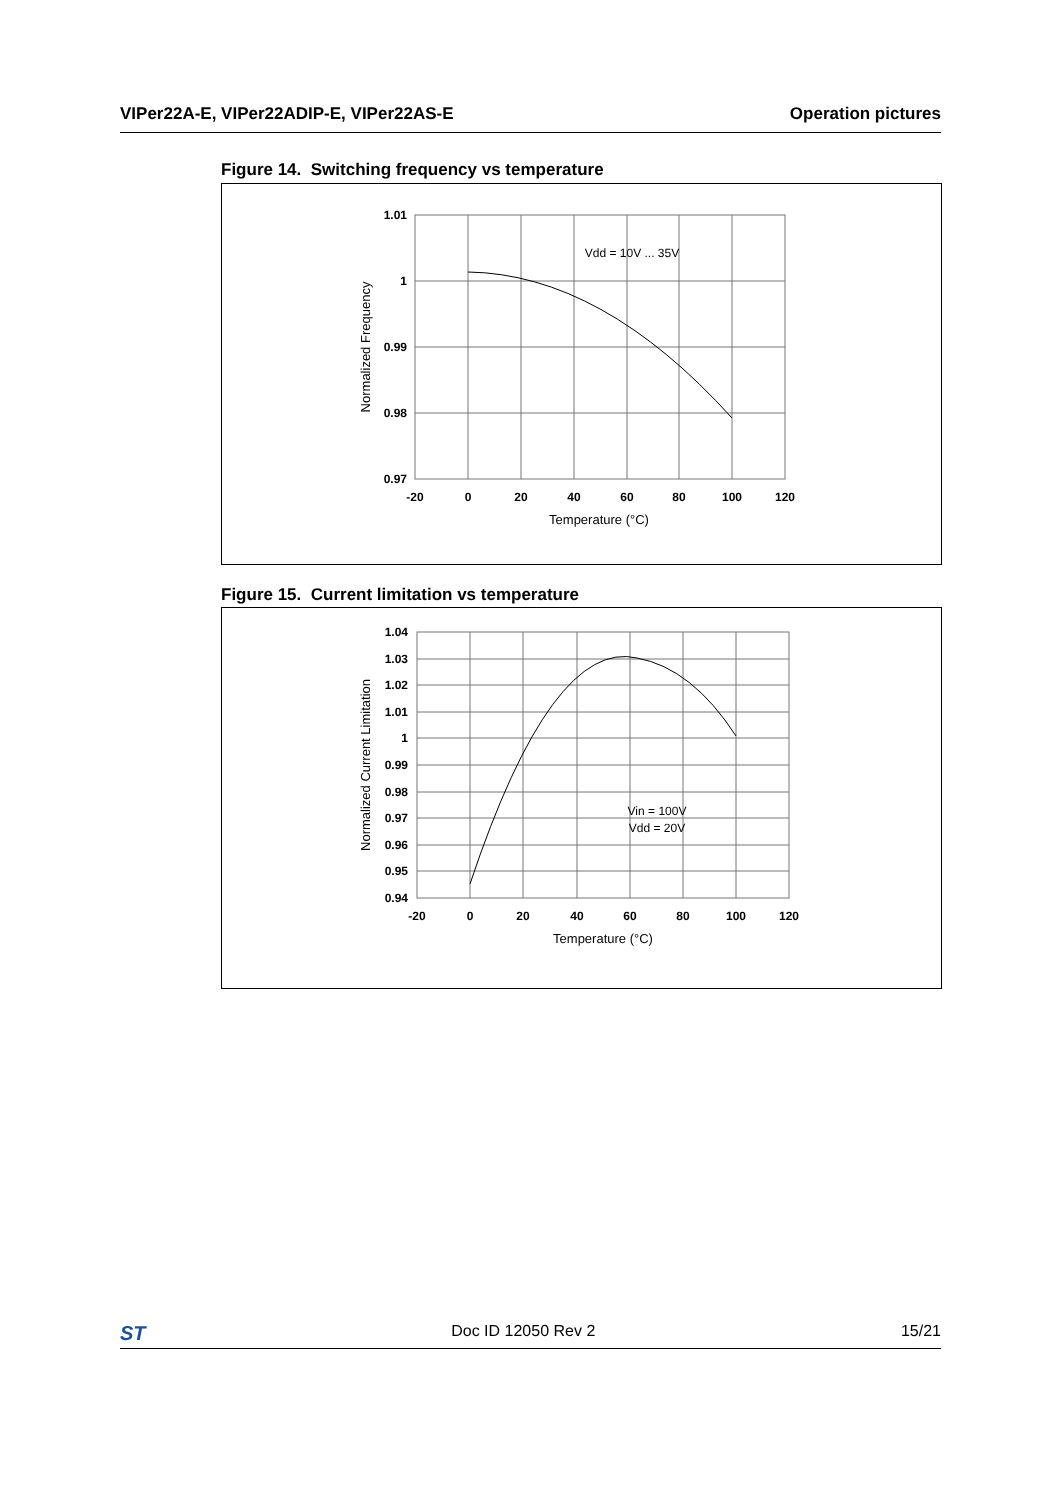VIPer22A-E, VIPer22ADIP-E, VIPer22AS-E Operation pictures
Figure 14. Switching frequency vs temperature
1.01
1
0.99
0.98
0.97
-20
0
20
40
60
80
100
120
Temperature (°C)
Vdd = 10V ... 35V
Normalized Frequency
Figure 15. Current limitation vs temperature
1.04
1.03
1.02
1.01
1
0.99
0.98
0.97
0.96
0.95
0.94
-20
0
20
40
60
80
100
120
Temperature (°C)
Vin = 100V
Vdd = 20V
Normalized Current Limitation
ST Doc ID 12050 Rev 2 15/21